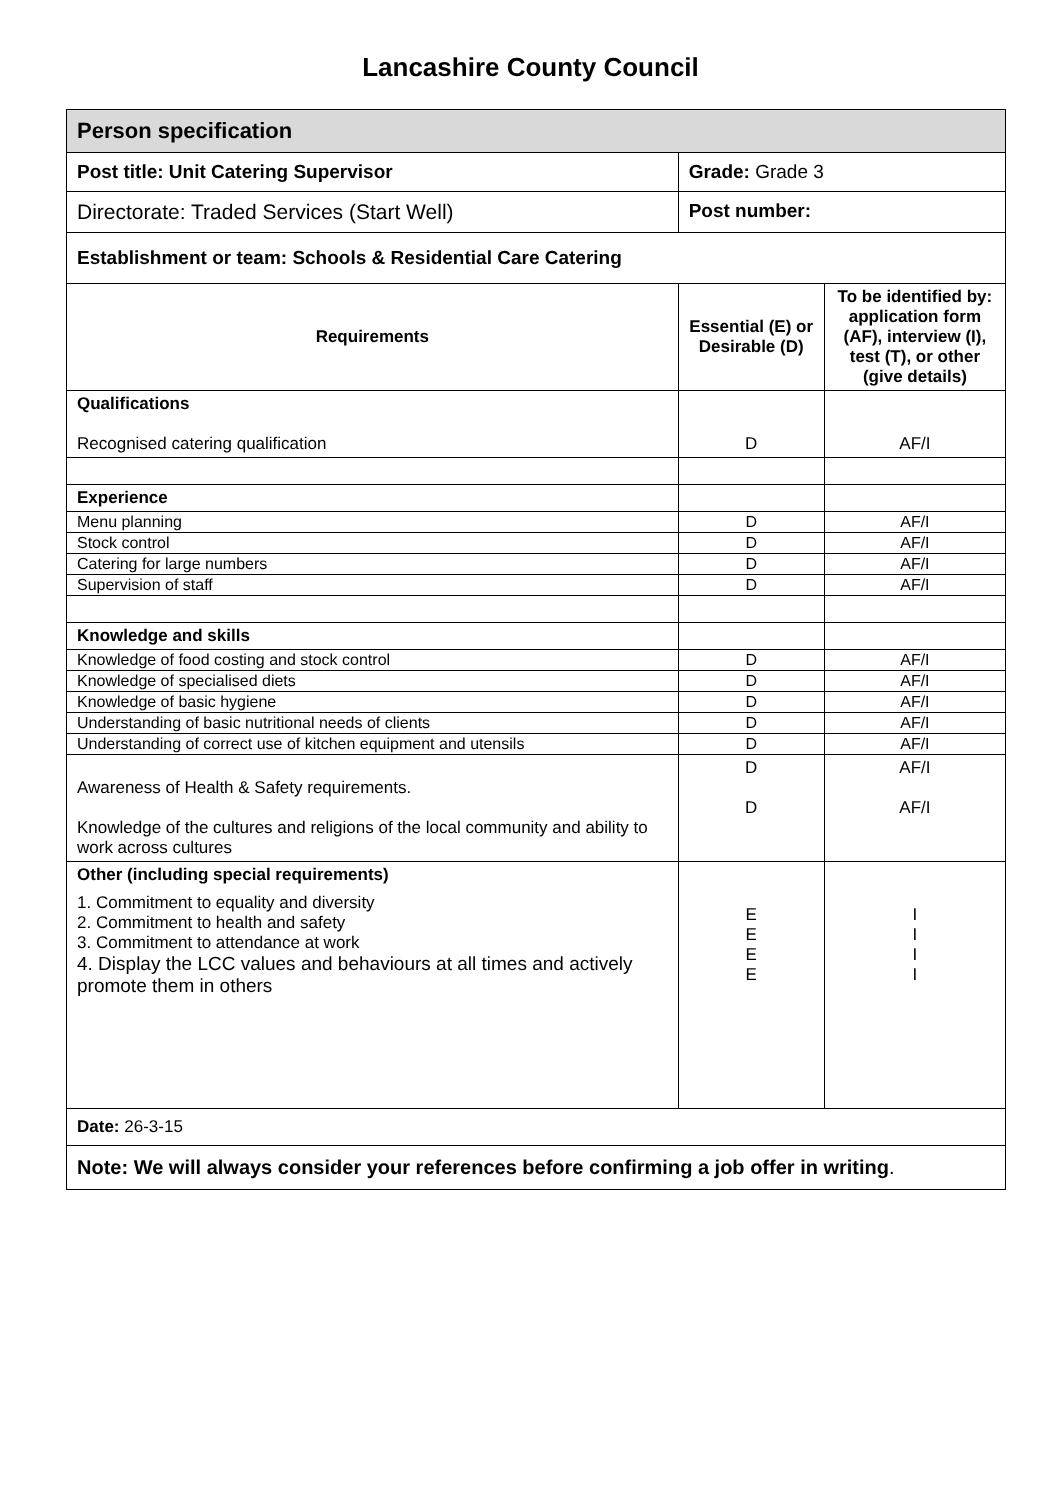Lancashire County Council
| Person specification | | |
| Post title: Unit Catering Supervisor | Grade: Grade 3 | |
| Directorate: Traded Services (Start Well) | Post number: | |
| Establishment or team: Schools & Residential Care Catering | | |
| Requirements | Essential (E) or Desirable (D) | To be identified by: application form (AF), interview (I), test (T), or other (give details) |
| Qualifications Recognised catering qualification | D | AF/I |
| Experience | | |
| Menu planning | D | AF/I |
| Stock control | D | AF/I |
| Catering for large numbers | D | AF/I |
| Supervision of staff | D | AF/I |
| Knowledge and skills | | |
| Knowledge of food costing and stock control | D | AF/I |
| Knowledge of specialised diets | D | AF/I |
| Knowledge of basic hygiene | D | AF/I |
| Understanding of basic nutritional needs of clients | D | AF/I |
| Understanding of correct use of kitchen equipment and utensils | D | AF/I |
| Awareness of Health & Safety requirements. Knowledge of the cultures and religions of the local community and ability to work across cultures | D D | AF/I AF/I |
| Other (including special requirements) 1. Commitment to equality and diversity 2. Commitment to health and safety 3. Commitment to attendance at work 4. Display the LCC values and behaviours at all times and actively promote them in others | E E E E | I I I I |
| Date: 26-3-15 | | |
| Note: We will always consider your references before confirming a job offer in writing . | | |